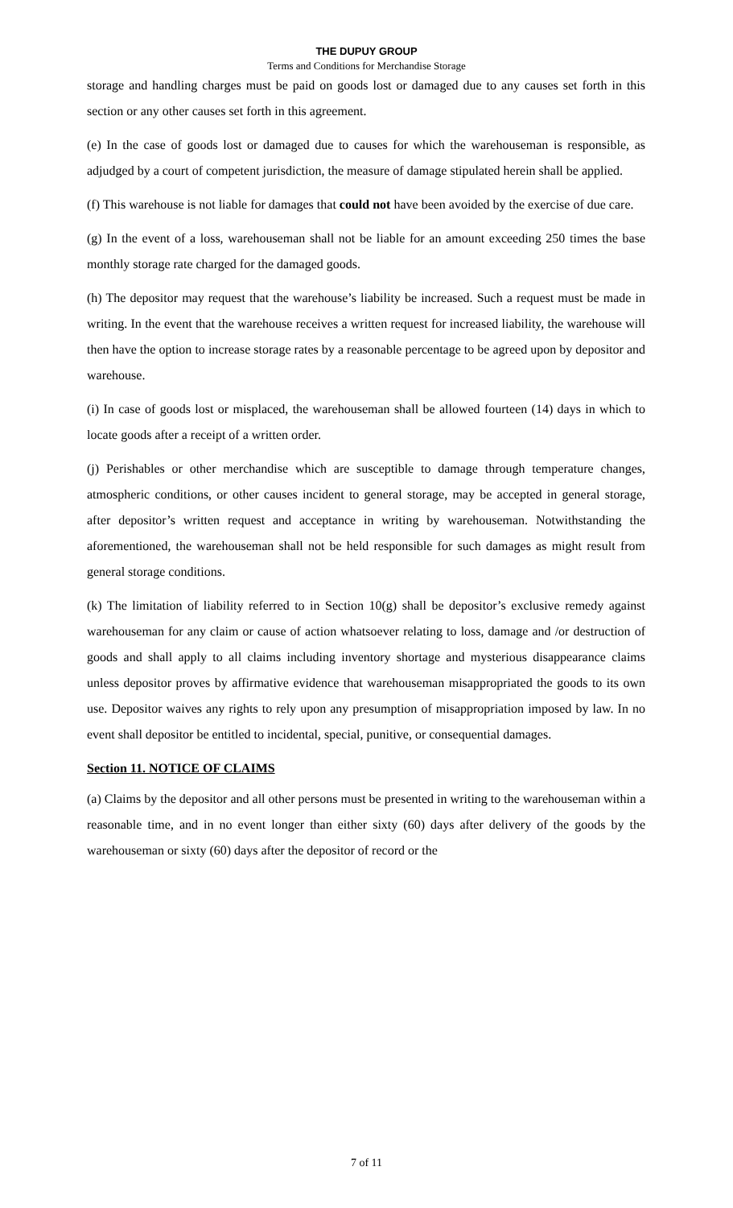THE DUPUY GROUP
Terms and Conditions for Merchandise Storage
storage and handling charges must be paid on goods lost or damaged due to any causes set forth in this section or any other causes set forth in this agreement.
(e) In the case of goods lost or damaged due to causes for which the warehouseman is responsible, as adjudged by a court of competent jurisdiction, the measure of damage stipulated herein shall be applied.
(f) This warehouse is not liable for damages that could not have been avoided by the exercise of due care.
(g) In the event of a loss, warehouseman shall not be liable for an amount exceeding 250 times the base monthly storage rate charged for the damaged goods.
(h) The depositor may request that the warehouse’s liability be increased. Such a request must be made in writing. In the event that the warehouse receives a written request for increased liability, the warehouse will then have the option to increase storage rates by a reasonable percentage to be agreed upon by depositor and warehouse.
(i) In case of goods lost or misplaced, the warehouseman shall be allowed fourteen (14) days in which to locate goods after a receipt of a written order.
(j) Perishables or other merchandise which are susceptible to damage through temperature changes, atmospheric conditions, or other causes incident to general storage, may be accepted in general storage, after depositor’s written request and acceptance in writing by warehouseman. Notwithstanding the aforementioned, the warehouseman shall not be held responsible for such damages as might result from general storage conditions.
(k) The limitation of liability referred to in Section 10(g) shall be depositor’s exclusive remedy against warehouseman for any claim or cause of action whatsoever relating to loss, damage and /or destruction of goods and shall apply to all claims including inventory shortage and mysterious disappearance claims unless depositor proves by affirmative evidence that warehouseman misappropriated the goods to its own use. Depositor waives any rights to rely upon any presumption of misappropriation imposed by law. In no event shall depositor be entitled to incidental, special, punitive, or consequential damages.
Section 11. NOTICE OF CLAIMS
(a) Claims by the depositor and all other persons must be presented in writing to the warehouseman within a reasonable time, and in no event longer than either sixty (60) days after delivery of the goods by the warehouseman or sixty (60) days after the depositor of record or the
7 of 11